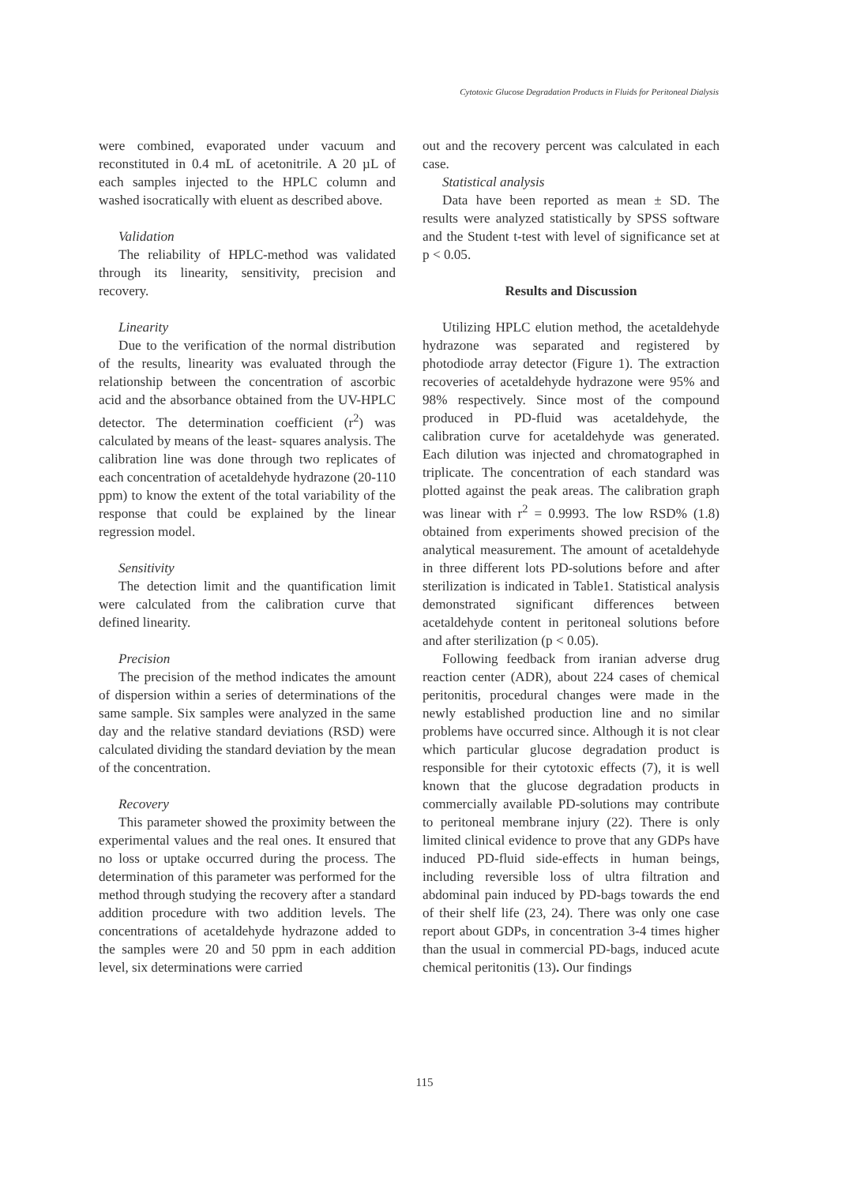Cytotoxic Glucose Degradation Products in Fluids for Peritoneal Dialysis
were combined, evaporated under vacuum and reconstituted in 0.4 mL of acetonitrile. A 20 µL of each samples injected to the HPLC column and washed isocratically with eluent as described above.
Validation
The reliability of HPLC-method was validated through its linearity, sensitivity, precision and recovery.
Linearity
Due to the verification of the normal distribution of the results, linearity was evaluated through the relationship between the concentration of ascorbic acid and the absorbance obtained from the UV-HPLC detector. The determination coefficient (r<sup>2</sup>) was calculated by means of the least- squares analysis. The calibration line was done through two replicates of each concentration of acetaldehyde hydrazone (20-110 ppm) to know the extent of the total variability of the response that could be explained by the linear regression model.
Sensitivity
The detection limit and the quantification limit were calculated from the calibration curve that defined linearity.
Precision
The precision of the method indicates the amount of dispersion within a series of determinations of the same sample. Six samples were analyzed in the same day and the relative standard deviations (RSD) were calculated dividing the standard deviation by the mean of the concentration.
Recovery
This parameter showed the proximity between the experimental values and the real ones. It ensured that no loss or uptake occurred during the process. The determination of this parameter was performed for the method through studying the recovery after a standard addition procedure with two addition levels. The concentrations of acetaldehyde hydrazone added to the samples were 20 and 50 ppm in each addition level, six determinations were carried
out and the recovery percent was calculated in each case.
Statistical analysis
Data have been reported as mean ± SD. The results were analyzed statistically by SPSS software and the Student t-test with level of significance set at p < 0.05.
Results and Discussion
Utilizing HPLC elution method, the acetaldehyde hydrazone was separated and registered by photodiode array detector (Figure 1). The extraction recoveries of acetaldehyde hydrazone were 95% and 98% respectively. Since most of the compound produced in PD-fluid was acetaldehyde, the calibration curve for acetaldehyde was generated. Each dilution was injected and chromatographed in triplicate. The concentration of each standard was plotted against the peak areas. The calibration graph was linear with r<sup>2</sup> = 0.9993. The low RSD% (1.8) obtained from experiments showed precision of the analytical measurement. The amount of acetaldehyde in three different lots PD-solutions before and after sterilization is indicated in Table1. Statistical analysis demonstrated significant differences between acetaldehyde content in peritoneal solutions before and after sterilization (p < 0.05).
Following feedback from iranian adverse drug reaction center (ADR), about 224 cases of chemical peritonitis, procedural changes were made in the newly established production line and no similar problems have occurred since. Although it is not clear which particular glucose degradation product is responsible for their cytotoxic effects (7), it is well known that the glucose degradation products in commercially available PD-solutions may contribute to peritoneal membrane injury (22). There is only limited clinical evidence to prove that any GDPs have induced PD-fluid side-effects in human beings, including reversible loss of ultra filtration and abdominal pain induced by PD-bags towards the end of their shelf life (23, 24). There was only one case report about GDPs, in concentration 3-4 times higher than the usual in commercial PD-bags, induced acute chemical peritonitis (13). Our findings
115